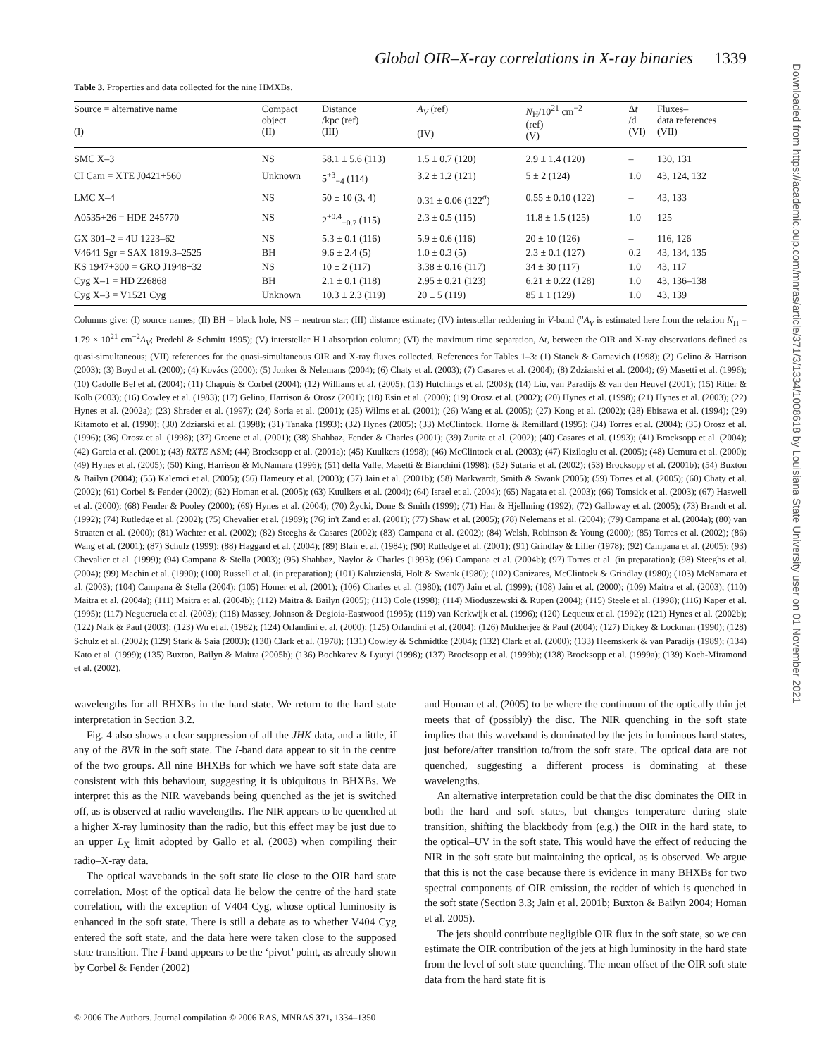Global OIR–X-ray correlations in X-ray binaries 1339
Table 3. Properties and data collected for the nine HMXBs.
| Source = alternative name (I) | Compact object (II) | Distance /kpc (ref) (III) | A<sub>V</sub> (ref) (IV) | N<sub>H</sub>/10<sup>21</sup> cm<sup>−2</sup> (ref) (V) | Δ t /d (VI) | Fluxes– data references (VII) |
| --- | --- | --- | --- | --- | --- | --- |
| SMC X–3 | NS | 58.1 ± 5.6 (113) | 1.5 ± 0.7 (120) | 2.9 ± 1.4 (120) | – | 130, 131 |
| CI Cam = XTE J0421+560 | Unknown | 5<sup>+3</sup><sub>−4</sub> (114) | 3.2 ± 1.2 (121) | 5 ± 2 (124) | 1.0 | 43, 124, 132 |
| LMC X–4 | NS | 50 ± 10 (3, 4) | 0.31 ± 0.06 (122<sup>a</sup>) | 0.55 ± 0.10 (122) | – | 43, 133 |
| A0535+26 = HDE 245770 | NS | 2<sup>+0.4</sup><sub>−0.7</sub> (115) | 2.3 ± 0.5 (115) | 11.8 ± 1.5 (125) | 1.0 | 125 |
| GX 301–2 = 4U 1223–62 | NS | 5.3 ± 0.1 (116) | 5.9 ± 0.6 (116) | 20 ± 10 (126) | – | 116, 126 |
| V4641 Sgr = SAX 1819.3–2525 | BH | 9.6 ± 2.4 (5) | 1.0 ± 0.3 (5) | 2.3 ± 0.1 (127) | 0.2 | 43, 134, 135 |
| KS 1947+300 = GRO J1948+32 | NS | 10 ± 2 (117) | 3.38 ± 0.16 (117) | 34 ± 30 (117) | 1.0 | 43, 117 |
| Cyg X–1 = HD 226868 | BH | 2.1 ± 0.1 (118) | 2.95 ± 0.21 (123) | 6.21 ± 0.22 (128) | 1.0 | 43, 136–138 |
| Cyg X–3 = V1521 Cyg | Unknown | 10.3 ± 2.3 (119) | 20 ± 5 (119) | 85 ± 1 (129) | 1.0 | 43, 139 |
Columns give: (I) source names; (II) BH = black hole, NS = neutron star; (III) distance estimate; (IV) interstellar reddening in V-band (<sup>a</sup>A<sub>V</sub> is estimated here from the relation N<sub>H</sub> = 1.79 × 10<sup>21</sup> cm<sup>−2</sup>A<sub>V</sub>; Predehl & Schmitt 1995); (V) interstellar H I absorption column; (VI) the maximum time separation, Δt, between the OIR and X-ray observations defined as quasi-simultaneous; (VII) references for the quasi-simultaneous OIR and X-ray fluxes collected. References for Tables 1–3: (1) Stanek & Garnavich (1998); (2) Gelino & Harrison (2003); (3) Boyd et al. (2000); (4) Kovács (2000); (5) Jonker & Nelemans (2004); (6) Chaty et al. (2003); (7) Casares et al. (2004); (8) Zdziarski et al. (2004); (9) Masetti et al. (1996); (10) Cadolle Bel et al. (2004); (11) Chapuis & Corbel (2004); (12) Williams et al. (2005); (13) Hutchings et al. (2003); (14) Liu, van Paradijs & van den Heuvel (2001); (15) Ritter & Kolb (2003); (16) Cowley et al. (1983); (17) Gelino, Harrison & Orosz (2001); (18) Esin et al. (2000); (19) Orosz et al. (2002); (20) Hynes et al. (1998); (21) Hynes et al. (2003); (22) Hynes et al. (2002a); (23) Shrader et al. (1997); (24) Soria et al. (2001); (25) Wilms et al. (2001); (26) Wang et al. (2005); (27) Kong et al. (2002); (28) Ebisawa et al. (1994); (29) Kitamoto et al. (1990); (30) Zdziarski et al. (1998); (31) Tanaka (1993); (32) Hynes (2005); (33) McClintock, Horne & Remillard (1995); (34) Torres et al. (2004); (35) Orosz et al. (1996); (36) Orosz et al. (1998); (37) Greene et al. (2001); (38) Shahbaz, Fender & Charles (2001); (39) Zurita et al. (2002); (40) Casares et al. (1993); (41) Brocksopp et al. (2004); (42) Garcia et al. (2001); (43) RXTE ASM; (44) Brocksopp et al. (2001a); (45) Kuulkers (1998); (46) McClintock et al. (2003); (47) Kiziloglu et al. (2005); (48) Uemura et al. (2000); (49) Hynes et al. (2005); (50) King, Harrison & McNamara (1996); (51) della Valle, Masetti & Bianchini (1998); (52) Sutaria et al. (2002); (53) Brocksopp et al. (2001b); (54) Buxton & Bailyn (2004); (55) Kalemci et al. (2005); (56) Hameury et al. (2003); (57) Jain et al. (2001b); (58) Markwardt, Smith & Swank (2005); (59) Torres et al. (2005); (60) Chaty et al. (2002); (61) Corbel & Fender (2002); (62) Homan et al. (2005); (63) Kuulkers et al. (2004); (64) Israel et al. (2004); (65) Nagata et al. (2003); (66) Tomsick et al. (2003); (67) Haswell et al. (2000); (68) Fender & Pooley (2000); (69) Hynes et al. (2004); (70) Życki, Done & Smith (1999); (71) Han & Hjellming (1992); (72) Galloway et al. (2005); (73) Brandt et al. (1992); (74) Rutledge et al. (2002); (75) Chevalier et al. (1989); (76) in't Zand et al. (2001); (77) Shaw et al. (2005); (78) Nelemans et al. (2004); (79) Campana et al. (2004a); (80) van Straaten et al. (2000); (81) Wachter et al. (2002); (82) Steeghs & Casares (2002); (83) Campana et al. (2002); (84) Welsh, Robinson & Young (2000); (85) Torres et al. (2002); (86) Wang et al. (2001); (87) Schulz (1999); (88) Haggard et al. (2004); (89) Blair et al. (1984); (90) Rutledge et al. (2001); (91) Grindlay & Liller (1978); (92) Campana et al. (2005); (93) Chevalier et al. (1999); (94) Campana & Stella (2003); (95) Shahbaz, Naylor & Charles (1993); (96) Campana et al. (2004b); (97) Torres et al. (in preparation); (98) Steeghs et al. (2004); (99) Machin et al. (1990); (100) Russell et al. (in preparation); (101) Kaluzienski, Holt & Swank (1980); (102) Canizares, McClintock & Grindlay (1980); (103) McNamara et al. (2003); (104) Campana & Stella (2004); (105) Homer et al. (2001); (106) Charles et al. (1980); (107) Jain et al. (1999); (108) Jain et al. (2000); (109) Maitra et al. (2003); (110) Maitra et al. (2004a); (111) Maitra et al. (2004b); (112) Maitra & Bailyn (2005); (113) Cole (1998); (114) Mioduszewski & Rupen (2004); (115) Steele et al. (1998); (116) Kaper et al. (1995); (117) Negueruela et al. (2003); (118) Massey, Johnson & Degioia-Eastwood (1995); (119) van Kerkwijk et al. (1996); (120) Lequeux et al. (1992); (121) Hynes et al. (2002b); (122) Naik & Paul (2003); (123) Wu et al. (1982); (124) Orlandini et al. (2000); (125) Orlandini et al. (2004); (126) Mukherjee & Paul (2004); (127) Dickey & Lockman (1990); (128) Schulz et al. (2002); (129) Stark & Saia (2003); (130) Clark et al. (1978); (131) Cowley & Schmidtke (2004); (132) Clark et al. (2000); (133) Heemskerk & van Paradijs (1989); (134) Kato et al. (1999); (135) Buxton, Bailyn & Maitra (2005b); (136) Bochkarev & Lyutyi (1998); (137) Brocksopp et al. (1999b); (138) Brocksopp et al. (1999a); (139) Koch-Miramond et al. (2002).
wavelengths for all BHXBs in the hard state. We return to the hard state interpretation in Section 3.2.
Fig. 4 also shows a clear suppression of all the JHK data, and a little, if any of the BVR in the soft state. The I-band data appear to sit in the centre of the two groups. All nine BHXBs for which we have soft state data are consistent with this behaviour, suggesting it is ubiquitous in BHXBs. We interpret this as the NIR wavebands being quenched as the jet is switched off, as is observed at radio wavelengths. The NIR appears to be quenched at a higher X-ray luminosity than the radio, but this effect may be just due to an upper L<sub>X</sub> limit adopted by Gallo et al. (2003) when compiling their radio–X-ray data.
The optical wavebands in the soft state lie close to the OIR hard state correlation. Most of the optical data lie below the centre of the hard state correlation, with the exception of V404 Cyg, whose optical luminosity is enhanced in the soft state. There is still a debate as to whether V404 Cyg entered the soft state, and the data here were taken close to the supposed state transition. The I-band appears to be the ‘pivot’ point, as already shown by Corbel & Fender (2002)
and Homan et al. (2005) to be where the continuum of the optically thin jet meets that of (possibly) the disc. The NIR quenching in the soft state implies that this waveband is dominated by the jets in luminous hard states, just before/after transition to/from the soft state. The optical data are not quenched, suggesting a different process is dominating at these wavelengths.
An alternative interpretation could be that the disc dominates the OIR in both the hard and soft states, but changes temperature during state transition, shifting the blackbody from (e.g.) the OIR in the hard state, to the optical–UV in the soft state. This would have the effect of reducing the NIR in the soft state but maintaining the optical, as is observed. We argue that this is not the case because there is evidence in many BHXBs for two spectral components of OIR emission, the redder of which is quenched in the soft state (Section 3.3; Jain et al. 2001b; Buxton & Bailyn 2004; Homan et al. 2005).
The jets should contribute negligible OIR flux in the soft state, so we can estimate the OIR contribution of the jets at high luminosity in the hard state from the level of soft state quenching. The mean offset of the OIR soft state data from the hard state fit is
© 2006 The Authors. Journal compilation © 2006 RAS, MNRAS 371, 1334–1350
Downloaded from https://academic.oup.com/mnras/article/371/3/1334/1008618 by Louisiana State University user on 01 November 2021